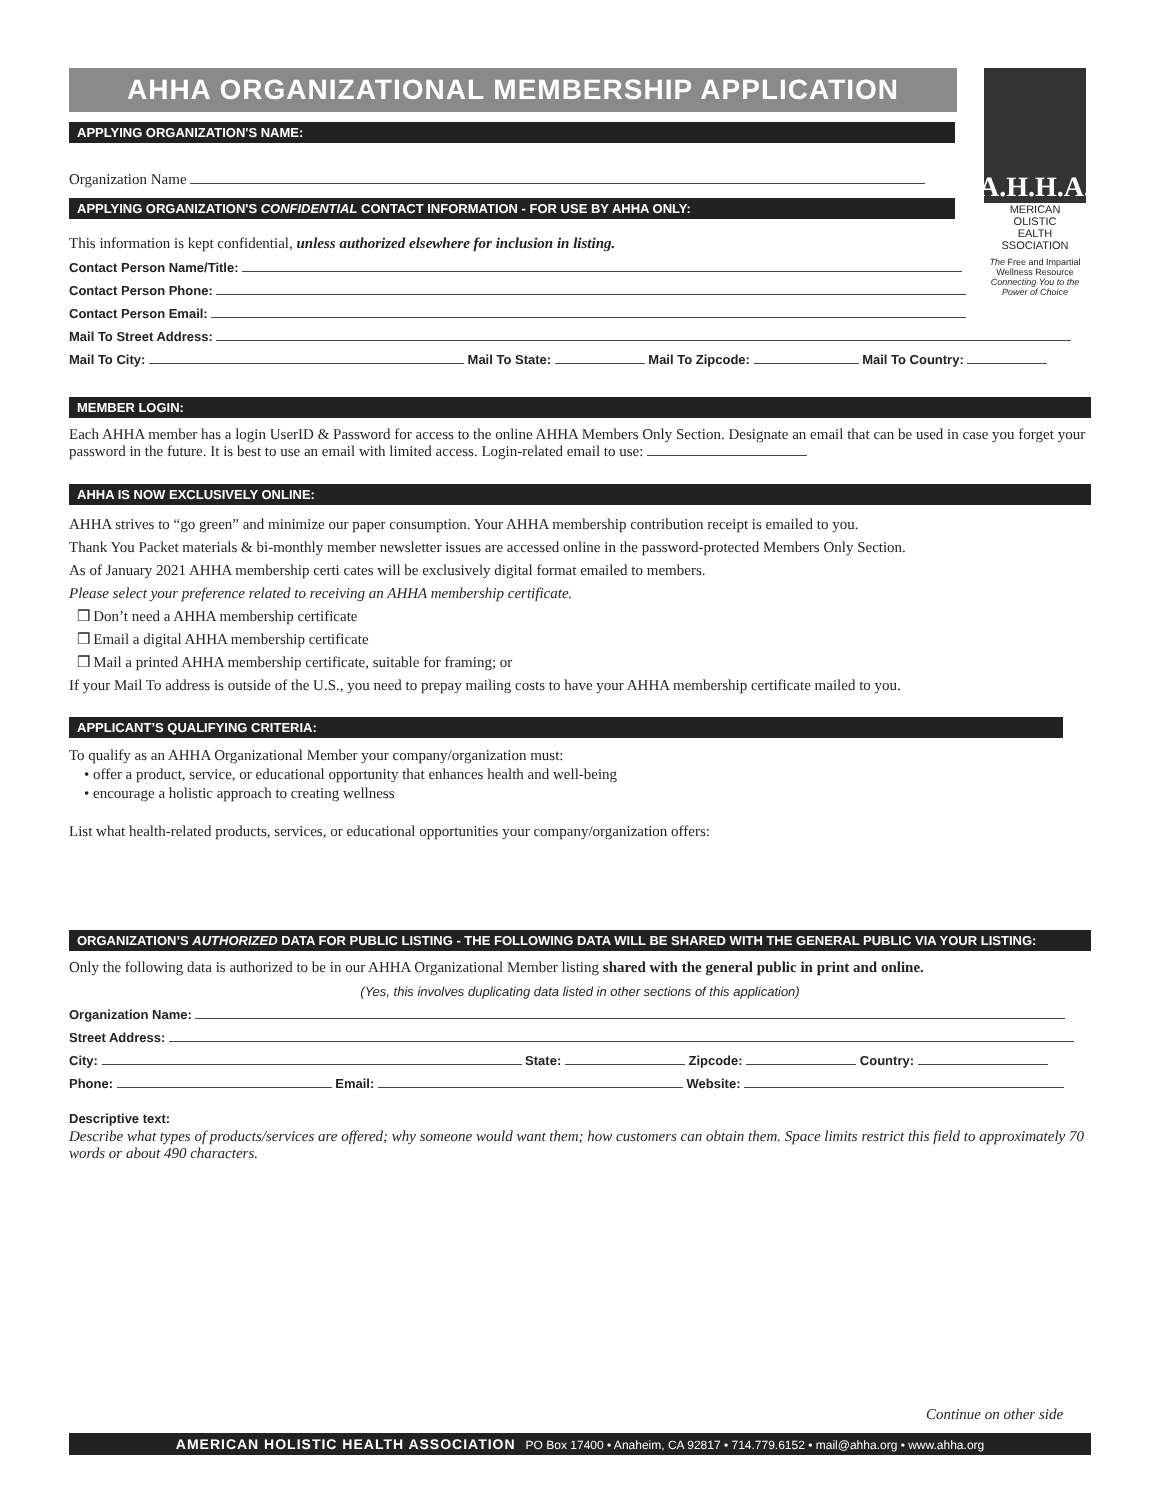A.H.H.A.
MERICAN
OLISTIC
EALTH
SSOCIATION
The Free and Impartial Wellness Resource
Connecting You to the Power of Choice
AHHA ORGANIZATIONAL MEMBERSHIP APPLICATION
APPLYING ORGANIZATION'S NAME:
Organization Name
APPLYING ORGANIZATION'S CONFIDENTIAL CONTACT INFORMATION - FOR USE BY AHHA ONLY:
This information is kept confidential, unless authorized elsewhere for inclusion in listing.
Contact Person Name/Title:
Contact Person Phone:
Contact Person Email:
Mail To Street Address:
Mail To City: Mail To State: Mail To Zipcode: Mail To Country:
MEMBER LOGIN:
Each AHHA member has a login UserID & Password for access to the online AHHA Members Only Section. Designate an email that can be used in case you forget your password in the future. It is best to use an email with limited access. Login-related email to use:
AHHA IS NOW EXCLUSIVELY ONLINE:
AHHA strives to “go green” and minimize our paper consumption. Your AHHA membership contribution receipt is emailed to you.
Thank You Packet materials & bi-monthly member newsletter issues are accessed online in the password-protected Members Only Section.
As of January 2021 AHHA membership certi cates will be exclusively digital format emailed to members.
Please select your preference related to receiving an AHHA membership certificate.
❒ Don’t need a AHHA membership certificate
❒ Email a digital AHHA membership certificate
❒ Mail a printed AHHA membership certificate, suitable for framing; or
If your Mail To address is outside of the U.S., you need to prepay mailing costs to have your AHHA membership certificate mailed to you.
APPLICANT’S QUALIFYING CRITERIA:
To qualify as an AHHA Organizational Member your company/organization must:
• offer a product, service, or educational opportunity that enhances health and well-being
• encourage a holistic approach to creating wellness
List what health-related products, services, or educational opportunities your company/organization offers:
ORGANIZATION’S AUTHORIZED DATA FOR PUBLIC LISTING - THE FOLLOWING DATA WILL BE SHARED WITH THE GENERAL PUBLIC VIA YOUR LISTING:
Only the following data is authorized to be in our AHHA Organizational Member listing shared with the general public in print and online.
(Yes, this involves duplicating data listed in other sections of this application)
Organization Name:
Street Address:
City: State: Zipcode: Country:
Phone: Email: Website:
Descriptive text:
Describe what types of products/services are offered; why someone would want them; how customers can obtain them. Space limits restrict this field to approximately 70 words or about 490 characters.
Continue on other side
AMERICAN HOLISTIC HEALTH ASSOCIATION PO Box 17400 • Anaheim, CA 92817 • 714.779.6152 • mail@ahha.org • www.ahha.org